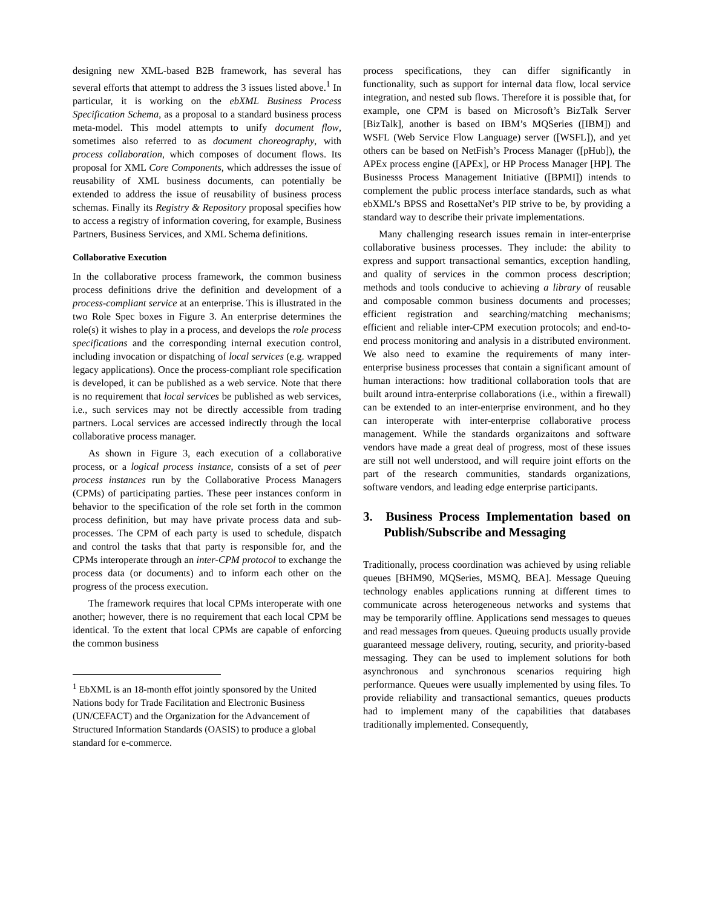designing new XML-based B2B framework, has several has several efforts that attempt to address the 3 issues listed above.<sup>1</sup> In particular, it is working on the ebXML Business Process Specification Schema, as a proposal to a standard business process meta-model. This model attempts to unify document flow, sometimes also referred to as document choreography, with process collaboration, which composes of document flows. Its proposal for XML Core Components, which addresses the issue of reusability of XML business documents, can potentially be extended to address the issue of reusability of business process schemas. Finally its Registry & Repository proposal specifies how to access a registry of information covering, for example, Business Partners, Business Services, and XML Schema definitions.
Collaborative Execution
In the collaborative process framework, the common business process definitions drive the definition and development of a process-compliant service at an enterprise. This is illustrated in the two Role Spec boxes in Figure 3. An enterprise determines the role(s) it wishes to play in a process, and develops the role process specifications and the corresponding internal execution control, including invocation or dispatching of local services (e.g. wrapped legacy applications). Once the process-compliant role specification is developed, it can be published as a web service. Note that there is no requirement that local services be published as web services, i.e., such services may not be directly accessible from trading partners. Local services are accessed indirectly through the local collaborative process manager.
As shown in Figure 3, each execution of a collaborative process, or a logical process instance, consists of a set of peer process instances run by the Collaborative Process Managers (CPMs) of participating parties. These peer instances conform in behavior to the specification of the role set forth in the common process definition, but may have private process data and sub-processes. The CPM of each party is used to schedule, dispatch and control the tasks that that party is responsible for, and the CPMs interoperate through an inter-CPM protocol to exchange the process data (or documents) and to inform each other on the progress of the process execution.
The framework requires that local CPMs interoperate with one another; however, there is no requirement that each local CPM be identical. To the extent that local CPMs are capable of enforcing the common business
<sup>1</sup> EbXML is an 18-month effot jointly sponsored by the United Nations body for Trade Facilitation and Electronic Business (UN/CEFACT) and the Organization for the Advancement of Structured Information Standards (OASIS) to produce a global standard for e-commerce.
process specifications, they can differ significantly in functionality, such as support for internal data flow, local service integration, and nested sub flows. Therefore it is possible that, for example, one CPM is based on Microsoft’s BizTalk Server [BizTalk], another is based on IBM’s MQSeries ([IBM]) and WSFL (Web Service Flow Language) server ([WSFL]), and yet others can be based on NetFish’s Process Manager ([pHub]), the APEx process engine ([APEx], or HP Process Manager [HP]. The Businesss Process Management Initiative ([BPMI]) intends to complement the public process interface standards, such as what ebXML’s BPSS and RosettaNet’s PIP strive to be, by providing a standard way to describe their private implementations.
Many challenging research issues remain in inter-enterprise collaborative business processes. They include: the ability to express and support transactional semantics, exception handling, and quality of services in the common process description; methods and tools conducive to achieving a library of reusable and composable common business documents and processes; efficient registration and searching/matching mechanisms; efficient and reliable inter-CPM execution protocols; and end-to-end process monitoring and analysis in a distributed environment. We also need to examine the requirements of many inter-enterprise business processes that contain a significant amount of human interactions: how traditional collaboration tools that are built around intra-enterprise collaborations (i.e., within a firewall) can be extended to an inter-enterprise environment, and ho they can interoperate with inter-enterprise collaborative process management. While the standards organizaitons and software vendors have made a great deal of progress, most of these issues are still not well understood, and will require joint efforts on the part of the research communities, standards organizations, software vendors, and leading edge enterprise participants.
3. Business Process Implementation based on Publish/Subscribe and Messaging
Traditionally, process coordination was achieved by using reliable queues [BHM90, MQSeries, MSMQ, BEA]. Message Queuing technology enables applications running at different times to communicate across heterogeneous networks and systems that may be temporarily offline. Applications send messages to queues and read messages from queues. Queuing products usually provide guaranteed message delivery, routing, security, and priority-based messaging. They can be used to implement solutions for both asynchronous and synchronous scenarios requiring high performance. Queues were usually implemented by using files. To provide reliability and transactional semantics, queues products had to implement many of the capabilities that databases traditionally implemented. Consequently,